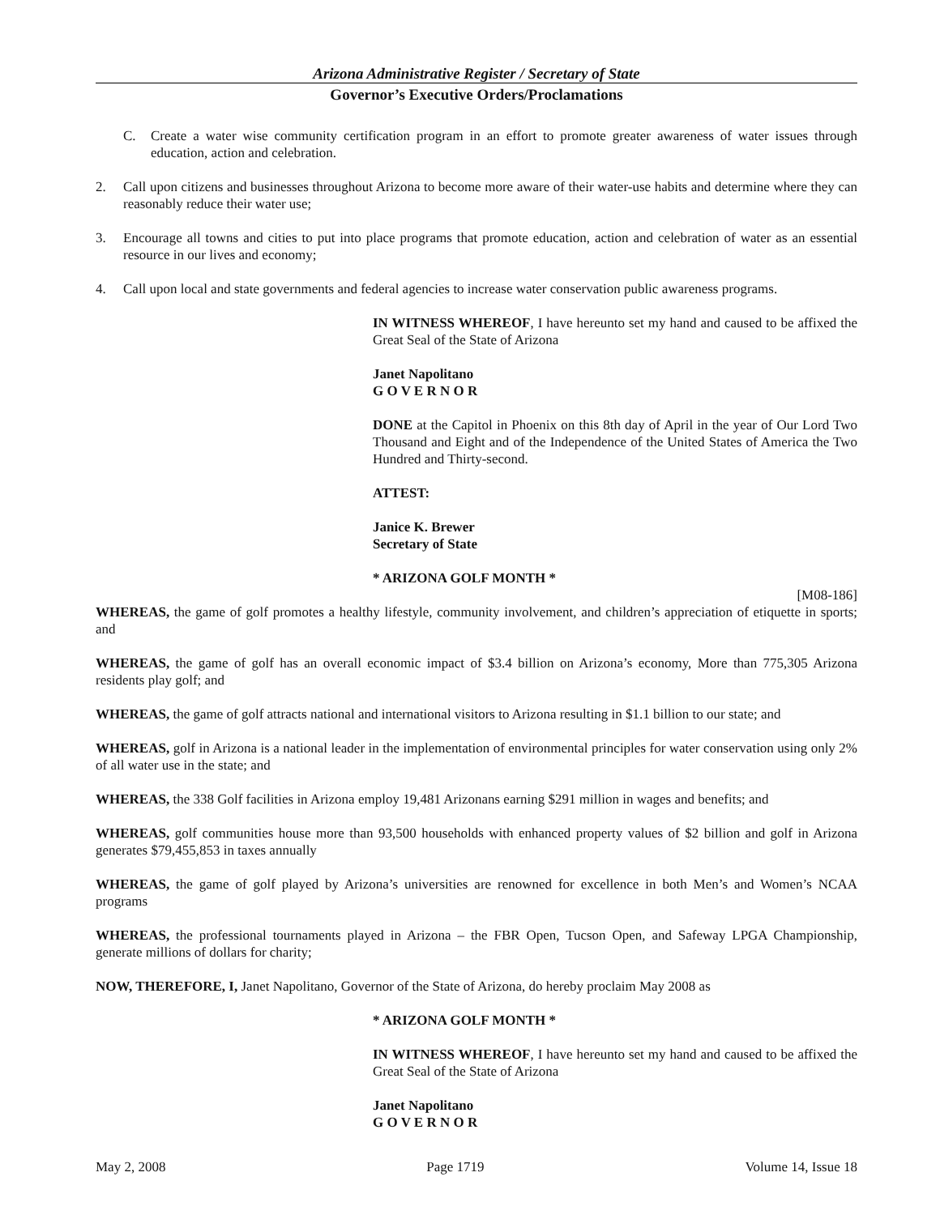Arizona Administrative Register / Secretary of State
Governor’s Executive Orders/Proclamations
C. Create a water wise community certification program in an effort to promote greater awareness of water issues through education, action and celebration.
2. Call upon citizens and businesses throughout Arizona to become more aware of their water-use habits and determine where they can reasonably reduce their water use;
3. Encourage all towns and cities to put into place programs that promote education, action and celebration of water as an essential resource in our lives and economy;
4. Call upon local and state governments and federal agencies to increase water conservation public awareness programs.
IN WITNESS WHEREOF, I have hereunto set my hand and caused to be affixed the Great Seal of the State of Arizona
Janet Napolitano
G O V E R N O R
DONE at the Capitol in Phoenix on this 8th day of April in the year of Our Lord Two Thousand and Eight and of the Independence of the United States of America the Two Hundred and Thirty-second.
ATTEST:
Janice K. Brewer
Secretary of State
* ARIZONA GOLF MONTH *
[M08-186]
WHEREAS, the game of golf promotes a healthy lifestyle, community involvement, and children’s appreciation of etiquette in sports; and
WHEREAS, the game of golf has an overall economic impact of $3.4 billion on Arizona’s economy, More than 775,305 Arizona residents play golf; and
WHEREAS, the game of golf attracts national and international visitors to Arizona resulting in $1.1 billion to our state; and
WHEREAS, golf in Arizona is a national leader in the implementation of environmental principles for water conservation using only 2% of all water use in the state; and
WHEREAS, the 338 Golf facilities in Arizona employ 19,481 Arizonans earning $291 million in wages and benefits; and
WHEREAS, golf communities house more than 93,500 households with enhanced property values of $2 billion and golf in Arizona generates $79,455,853 in taxes annually
WHEREAS, the game of golf played by Arizona’s universities are renowned for excellence in both Men’s and Women’s NCAA programs
WHEREAS, the professional tournaments played in Arizona – the FBR Open, Tucson Open, and Safeway LPGA Championship, generate millions of dollars for charity;
NOW, THEREFORE, I, Janet Napolitano, Governor of the State of Arizona, do hereby proclaim May 2008 as
* ARIZONA GOLF MONTH *
IN WITNESS WHEREOF, I have hereunto set my hand and caused to be affixed the Great Seal of the State of Arizona
Janet Napolitano
G O V E R N O R
May 2, 2008 Page 1719 Volume 14, Issue 18